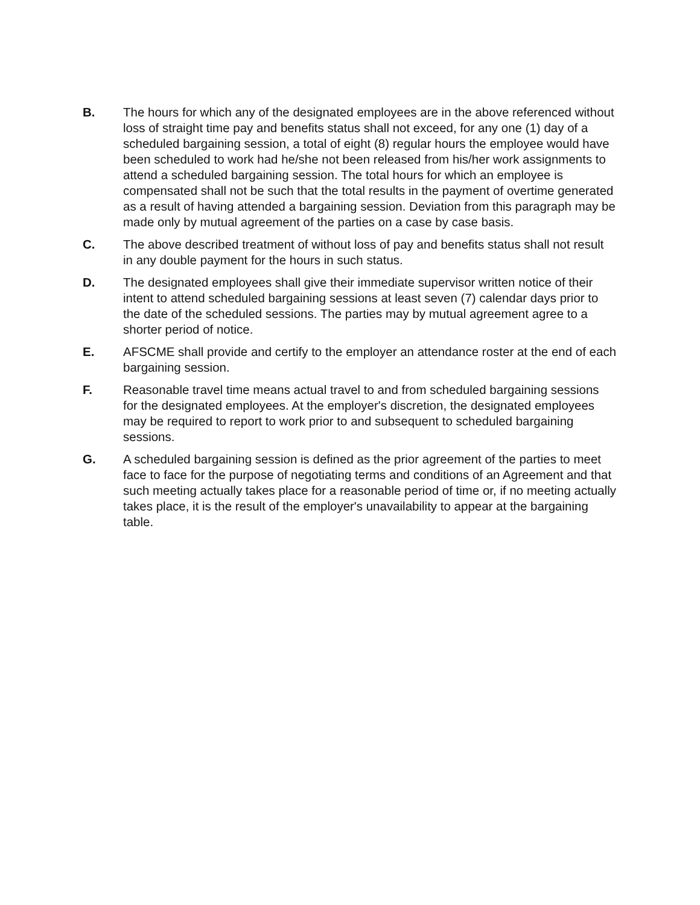B. The hours for which any of the designated employees are in the above referenced without loss of straight time pay and benefits status shall not exceed, for any one (1) day of a scheduled bargaining session, a total of eight (8) regular hours the employee would have been scheduled to work had he/she not been released from his/her work assignments to attend a scheduled bargaining session. The total hours for which an employee is compensated shall not be such that the total results in the payment of overtime generated as a result of having attended a bargaining session. Deviation from this paragraph may be made only by mutual agreement of the parties on a case by case basis.
C. The above described treatment of without loss of pay and benefits status shall not result in any double payment for the hours in such status.
D. The designated employees shall give their immediate supervisor written notice of their intent to attend scheduled bargaining sessions at least seven (7) calendar days prior to the date of the scheduled sessions. The parties may by mutual agreement agree to a shorter period of notice.
E. AFSCME shall provide and certify to the employer an attendance roster at the end of each bargaining session.
F. Reasonable travel time means actual travel to and from scheduled bargaining sessions for the designated employees. At the employer's discretion, the designated employees may be required to report to work prior to and subsequent to scheduled bargaining sessions.
G. A scheduled bargaining session is defined as the prior agreement of the parties to meet face to face for the purpose of negotiating terms and conditions of an Agreement and that such meeting actually takes place for a reasonable period of time or, if no meeting actually takes place, it is the result of the employer's unavailability to appear at the bargaining table.